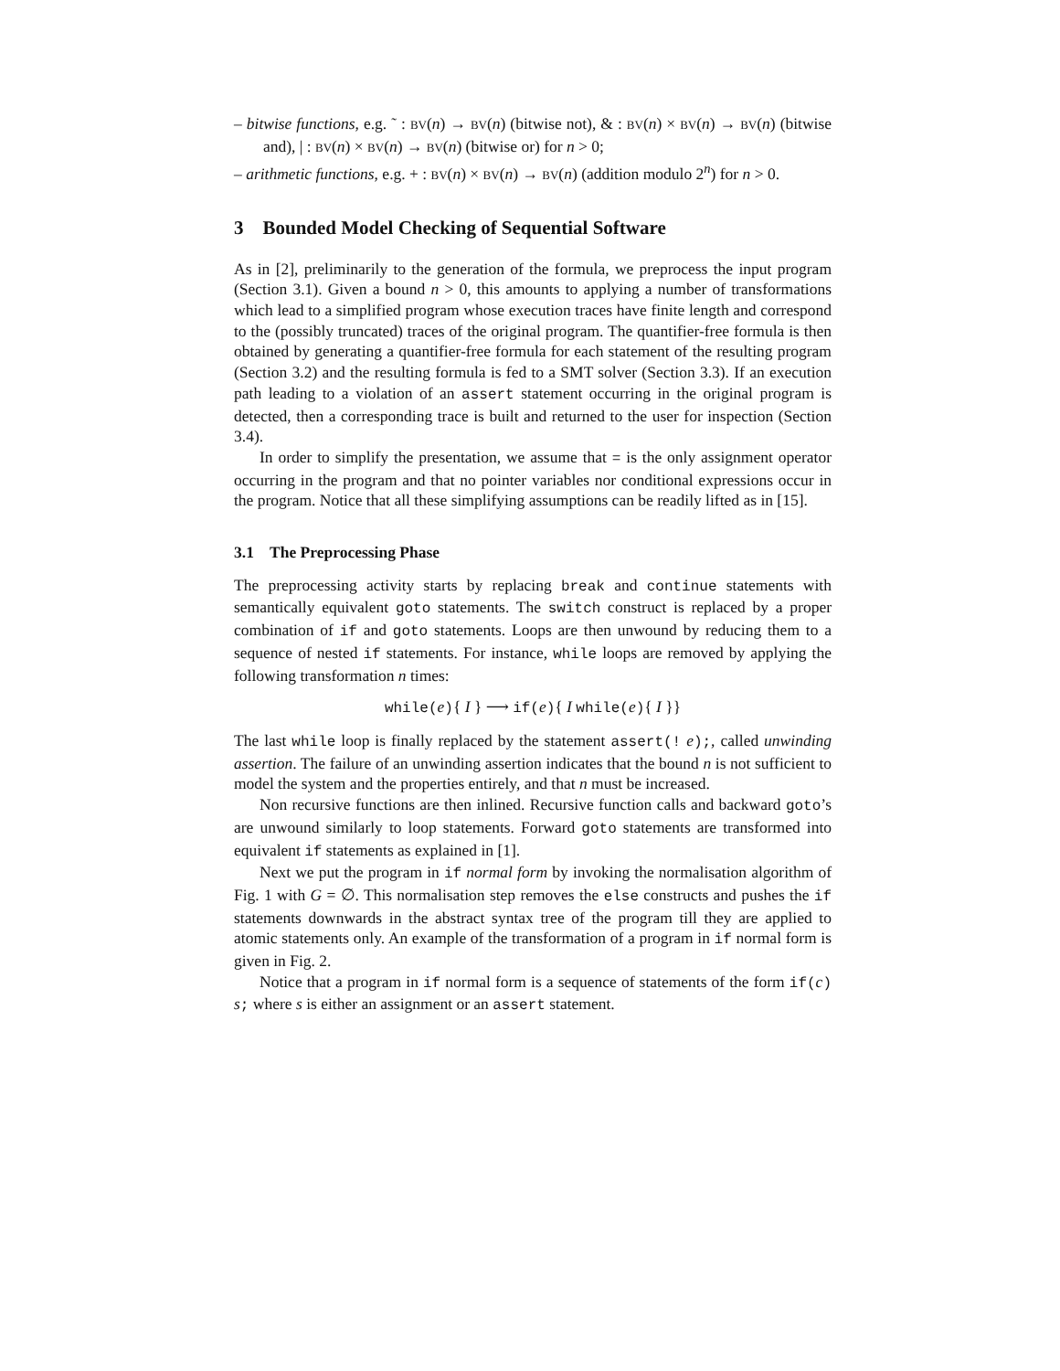– bitwise functions, e.g. ˜ : BV(n) → BV(n) (bitwise not), & : BV(n) × BV(n) → BV(n) (bitwise and), | : BV(n) × BV(n) → BV(n) (bitwise or) for n > 0;
– arithmetic functions, e.g. + : BV(n) × BV(n) → BV(n) (addition modulo 2<sup>n</sup>) for n > 0.
3 Bounded Model Checking of Sequential Software
As in [2], preliminarily to the generation of the formula, we preprocess the input program (Section 3.1). Given a bound n > 0, this amounts to applying a number of transformations which lead to a simplified program whose execution traces have finite length and correspond to the (possibly truncated) traces of the original program. The quantifier-free formula is then obtained by generating a quantifier-free formula for each statement of the resulting program (Section 3.2) and the resulting formula is fed to a SMT solver (Section 3.3). If an execution path leading to a violation of an assert statement occurring in the original program is detected, then a corresponding trace is built and returned to the user for inspection (Section 3.4).
In order to simplify the presentation, we assume that = is the only assignment operator occurring in the program and that no pointer variables nor conditional expressions occur in the program. Notice that all these simplifying assumptions can be readily lifted as in [15].
3.1 The Preprocessing Phase
The preprocessing activity starts by replacing break and continue statements with semantically equivalent goto statements. The switch construct is replaced by a proper combination of if and goto statements. Loops are then unwound by reducing them to a sequence of nested if statements. For instance, while loops are removed by applying the following transformation n times:
while(e){ I } ⟶ if(e){ I while(e){ I }}
The last while loop is finally replaced by the statement assert(! e);, called unwinding assertion. The failure of an unwinding assertion indicates that the bound n is not sufficient to model the system and the properties entirely, and that n must be increased.
Non recursive functions are then inlined. Recursive function calls and backward goto’s are unwound similarly to loop statements. Forward goto statements are transformed into equivalent if statements as explained in [1].
Next we put the program in if normal form by invoking the normalisation algorithm of Fig. 1 with G = ∅. This normalisation step removes the else constructs and pushes the if statements downwards in the abstract syntax tree of the program till they are applied to atomic statements only. An example of the transformation of a program in if normal form is given in Fig. 2.
Notice that a program in if normal form is a sequence of statements of the form if(c) s; where s is either an assignment or an assert statement.